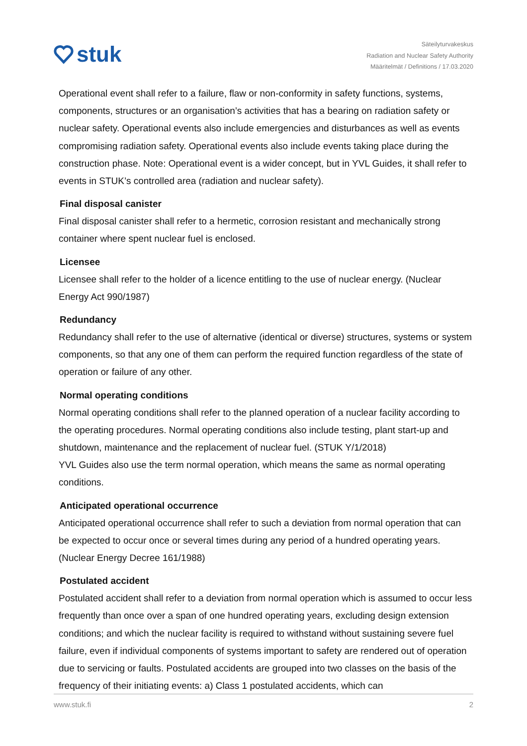stuk
Säteilyturvakeskus
Radiation and Nuclear Safety Authority
Määritelmät / Definitions / 17.03.2020
Operational event shall refer to a failure, flaw or non-conformity in safety functions, systems, components, structures or an organisation’s activities that has a bearing on radiation safety or nuclear safety. Operational events also include emergencies and disturbances as well as events compromising radiation safety. Operational events also include events taking place during the construction phase. Note: Operational event is a wider concept, but in YVL Guides, it shall refer to events in STUK’s controlled area (radiation and nuclear safety).
Final disposal canister
Final disposal canister shall refer to a hermetic, corrosion resistant and mechanically strong container where spent nuclear fuel is enclosed.
Licensee
Licensee shall refer to the holder of a licence entitling to the use of nuclear energy. (Nuclear Energy Act 990/1987)
Redundancy
Redundancy shall refer to the use of alternative (identical or diverse) structures, systems or system components, so that any one of them can perform the required function regardless of the state of operation or failure of any other.
Normal operating conditions
Normal operating conditions shall refer to the planned operation of a nuclear facility according to the operating procedures. Normal operating conditions also include testing, plant start-up and shutdown, maintenance and the replacement of nuclear fuel. (STUK Y/1/2018)
YVL Guides also use the term normal operation, which means the same as normal operating conditions.
Anticipated operational occurrence
Anticipated operational occurrence shall refer to such a deviation from normal operation that can be expected to occur once or several times during any period of a hundred operating years. (Nuclear Energy Decree 161/1988)
Postulated accident
Postulated accident shall refer to a deviation from normal operation which is assumed to occur less frequently than once over a span of one hundred operating years, excluding design extension conditions; and which the nuclear facility is required to withstand without sustaining severe fuel failure, even if individual components of systems important to safety are rendered out of operation due to servicing or faults. Postulated accidents are grouped into two classes on the basis of the frequency of their initiating events: a) Class 1 postulated accidents, which can
www.stuk.fi 2